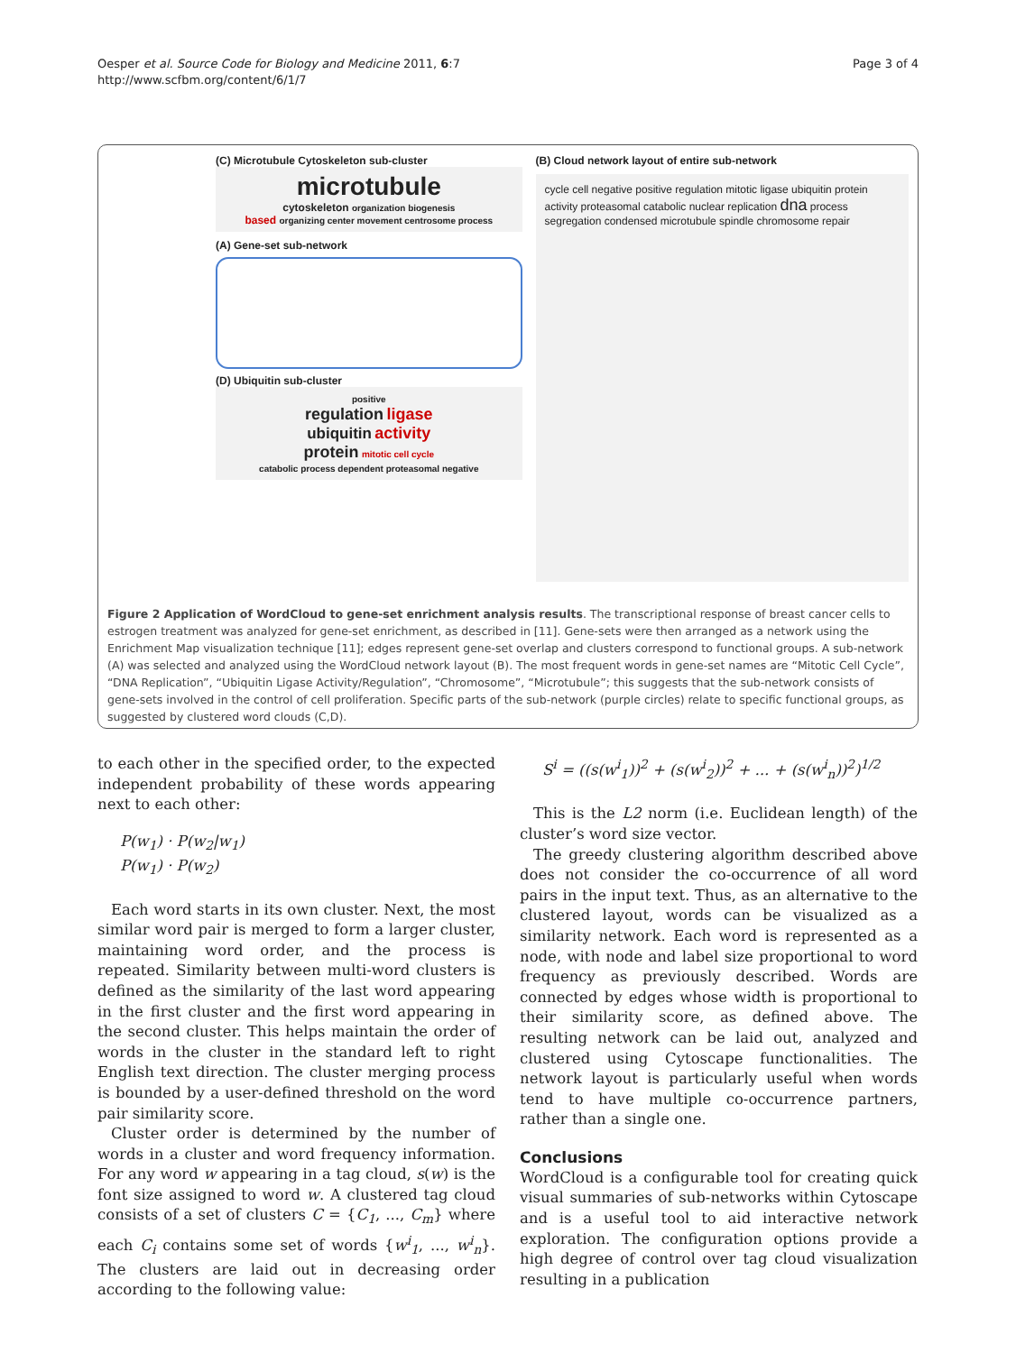Oesper et al. Source Code for Biology and Medicine 2011, 6:7
http://www.scfbm.org/content/6/1/7
Page 3 of 4
(C) Microtubule Cytoskeleton sub-cluster
microtubule
cytoskeleton organization biogenesis
based organizing center movement centrosome process
(A) Gene-set sub-network
(D) Ubiquitin sub-cluster
positive
regulation ligase
ubiquitin activity
protein mitotic cell cycle
catabolic process dependent proteasomal negative
(B) Cloud network layout of entire sub-network
cycle cell negative positive regulation mitotic ligase ubiquitin protein activity proteasomal catabolic nuclear replication dna process segregation condensed microtubule spindle chromosome repair
Figure 2 Application of WordCloud to gene-set enrichment analysis results. The transcriptional response of breast cancer cells to estrogen treatment was analyzed for gene-set enrichment, as described in [11]. Gene-sets were then arranged as a network using the Enrichment Map visualization technique [11]; edges represent gene-set overlap and clusters correspond to functional groups. A sub-network (A) was selected and analyzed using the WordCloud network layout (B). The most frequent words in gene-set names are “Mitotic Cell Cycle”, “DNA Replication”, “Ubiquitin Ligase Activity/Regulation”, “Chromosome”, “Microtubule”; this suggests that the sub-network consists of gene-sets involved in the control of cell proliferation. Specific parts of the sub-network (purple circles) relate to specific functional groups, as suggested by clustered word clouds (C,D).
to each other in the specified order, to the expected independent probability of these words appearing next to each other:
P(w<sub>1</sub>) · P(w<sub>2</sub>|w<sub>1</sub>)
P(w<sub>1</sub>) · P(w<sub>2</sub>)
Each word starts in its own cluster. Next, the most similar word pair is merged to form a larger cluster, maintaining word order, and the process is repeated. Similarity between multi-word clusters is defined as the similarity of the last word appearing in the first cluster and the first word appearing in the second cluster. This helps maintain the order of words in the cluster in the standard left to right English text direction. The cluster merging process is bounded by a user-defined threshold on the word pair similarity score.
Cluster order is determined by the number of words in a cluster and word frequency information. For any word w appearing in a tag cloud, s(w) is the font size assigned to word w. A clustered tag cloud consists of a set of clusters C = {C<sub>1</sub>, ..., C<sub>m</sub>} where each C<sub>i</sub> contains some set of words {w<sup>i</sup><sub>1</sub>, ..., w<sup>i</sup><sub>n</sub>}. The clusters are laid out in decreasing order according to the following value:
S<sup>i</sup> = ((s(w<sup>i</sup><sub>1</sub>))<sup>2</sup> + (s(w<sup>i</sup><sub>2</sub>))<sup>2</sup> + ... + (s(w<sup>i</sup><sub>n</sub>))<sup>2</sup>)<sup>1/2</sup>
This is the L2 norm (i.e. Euclidean length) of the cluster’s word size vector.
The greedy clustering algorithm described above does not consider the co-occurrence of all word pairs in the input text. Thus, as an alternative to the clustered layout, words can be visualized as a similarity network. Each word is represented as a node, with node and label size proportional to word frequency as previously described. Words are connected by edges whose width is proportional to their similarity score, as defined above. The resulting network can be laid out, analyzed and clustered using Cytoscape functionalities. The network layout is particularly useful when words tend to have multiple co-occurrence partners, rather than a single one.
Conclusions
WordCloud is a configurable tool for creating quick visual summaries of sub-networks within Cytoscape and is a useful tool to aid interactive network exploration. The configuration options provide a high degree of control over tag cloud visualization resulting in a publication